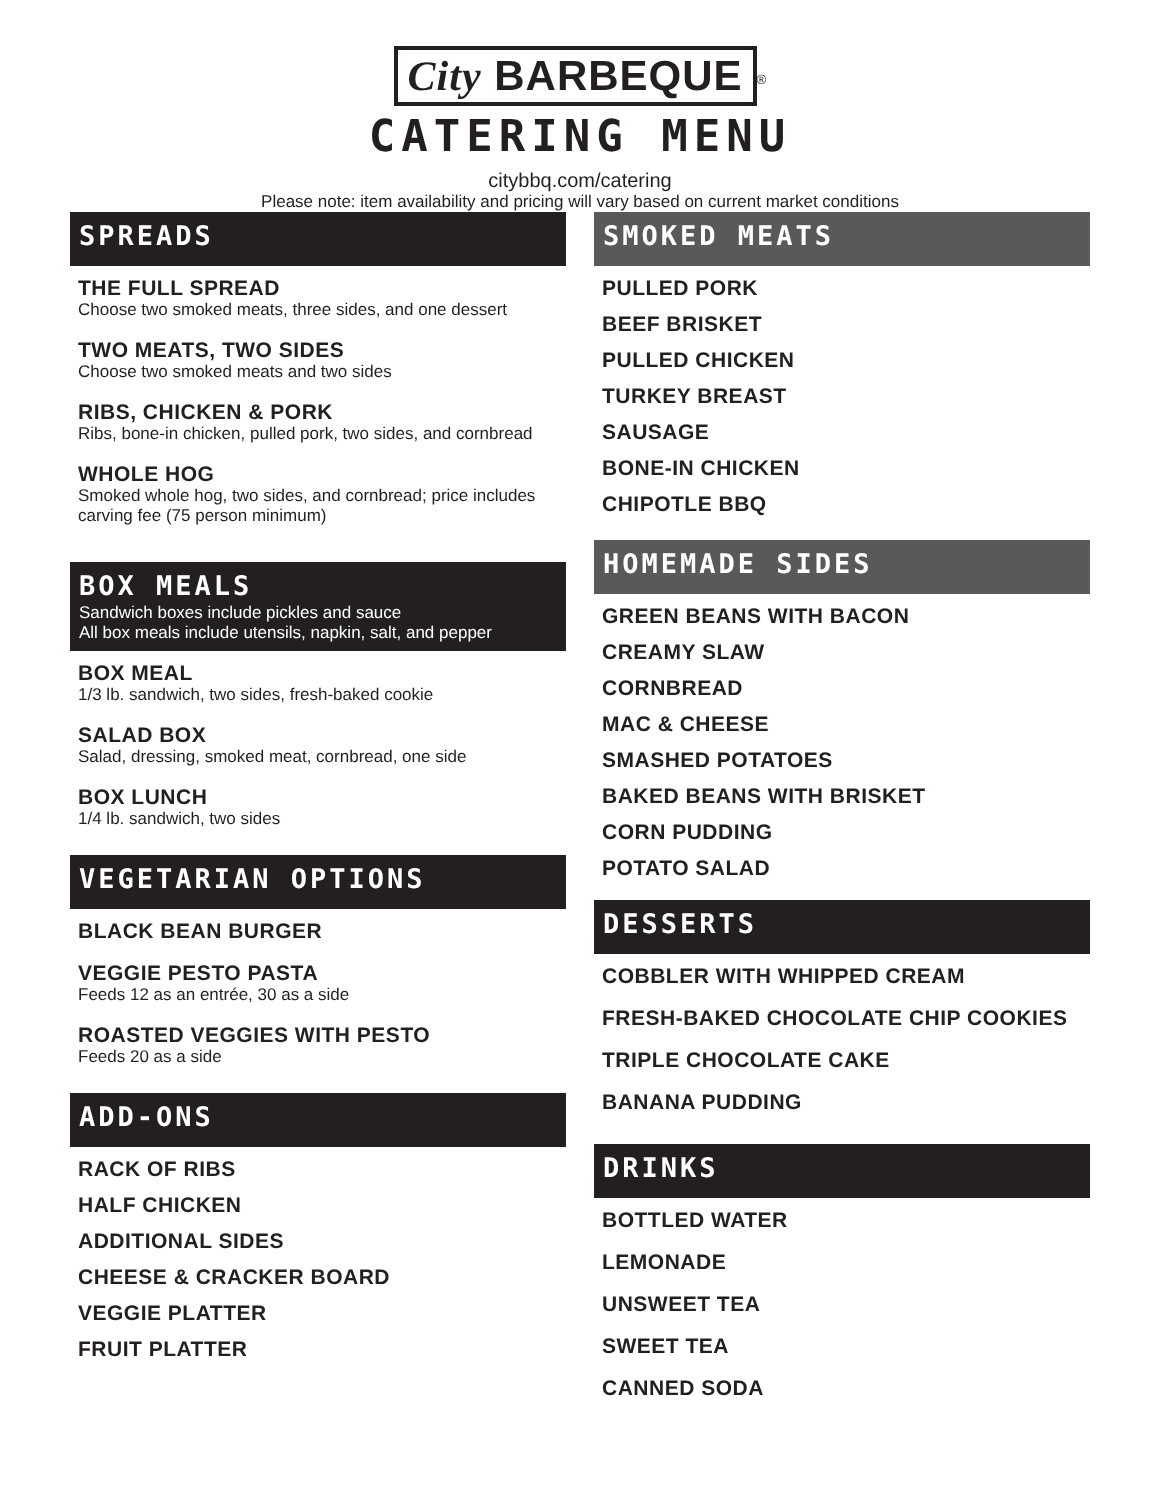City BARBEQUE
<sup>®</sup>
CATERING MENU
citybbq.com/catering
Please note: item availability and pricing will vary based on current market conditions
SPREADS
THE FULL SPREAD
Choose two smoked meats, three sides, and one dessert
TWO MEATS, TWO SIDES
Choose two smoked meats and two sides
RIBS, CHICKEN & PORK
Ribs, bone-in chicken, pulled pork, two sides, and cornbread
WHOLE HOG
Smoked whole hog, two sides, and cornbread; price includes carving fee (75 person minimum)
BOX MEALS
Sandwich boxes include pickles and sauce
All box meals include utensils, napkin, salt, and pepper
BOX MEAL
1/3 lb. sandwich, two sides, fresh-baked cookie
SALAD BOX
Salad, dressing, smoked meat, cornbread, one side
BOX LUNCH
1/4 lb. sandwich, two sides
VEGETARIAN OPTIONS
BLACK BEAN BURGER
VEGGIE PESTO PASTA
Feeds 12 as an entrée, 30 as a side
ROASTED VEGGIES WITH PESTO
Feeds 20 as a side
ADD-ONS
RACK OF RIBS
HALF CHICKEN
ADDITIONAL SIDES
CHEESE & CRACKER BOARD
VEGGIE PLATTER
FRUIT PLATTER
SMOKED MEATS
PULLED PORK
BEEF BRISKET
PULLED CHICKEN
TURKEY BREAST
SAUSAGE
BONE-IN CHICKEN
CHIPOTLE BBQ
HOMEMADE SIDES
GREEN BEANS WITH BACON
CREAMY SLAW
CORNBREAD
MAC & CHEESE
SMASHED POTATOES
BAKED BEANS WITH BRISKET
CORN PUDDING
POTATO SALAD
DESSERTS
COBBLER WITH WHIPPED CREAM
FRESH-BAKED CHOCOLATE CHIP COOKIES
TRIPLE CHOCOLATE CAKE
BANANA PUDDING
DRINKS
BOTTLED WATER
LEMONADE
UNSWEET TEA
SWEET TEA
CANNED SODA